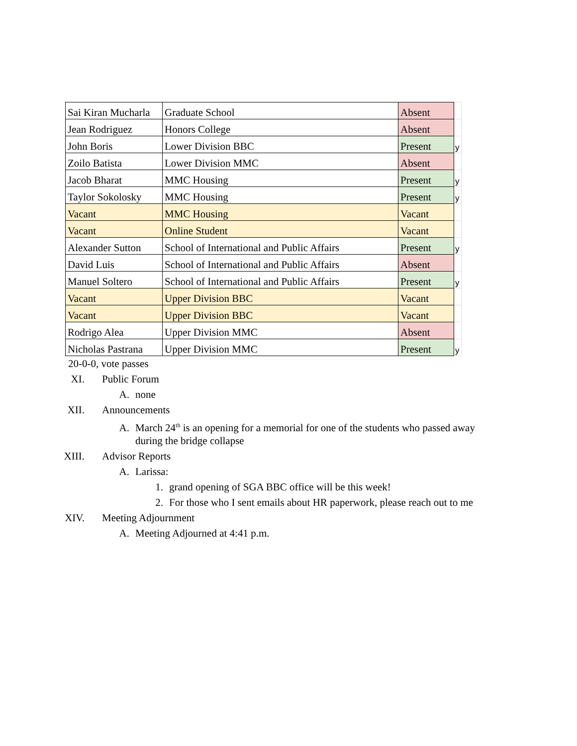| Sai Kiran Mucharla | Graduate School | Absent | |
| Jean Rodriguez | Honors College | Absent | |
| John Boris | Lower Division BBC | Present | y |
| Zoilo Batista | Lower Division MMC | Absent | |
| Jacob Bharat | MMC Housing | Present | y |
| Taylor Sokolosky | MMC Housing | Present | y |
| Vacant | MMC Housing | Vacant | |
| Vacant | Online Student | Vacant | |
| Alexander Sutton | School of International and Public Affairs | Present | y |
| David Luis | School of International and Public Affairs | Absent | |
| Manuel Soltero | School of International and Public Affairs | Present | y |
| Vacant | Upper Division BBC | Vacant | |
| Vacant | Upper Division BBC | Vacant | |
| Rodrigo Alea | Upper Division MMC | Absent | |
| Nicholas Pastrana | Upper Division MMC | Present | y |
20-0-0, vote passes
XI. Public Forum
A. none
XII. Announcements
A. March 24<sup>th</sup> is an opening for a memorial for one of the students who passed away
during the bridge collapse
XIII. Advisor Reports
A. Larissa:
1. grand opening of SGA BBC office will be this week!
2. For those who I sent emails about HR paperwork, please reach out to me
XIV. Meeting Adjournment
A. Meeting Adjourned at 4:41 p.m.